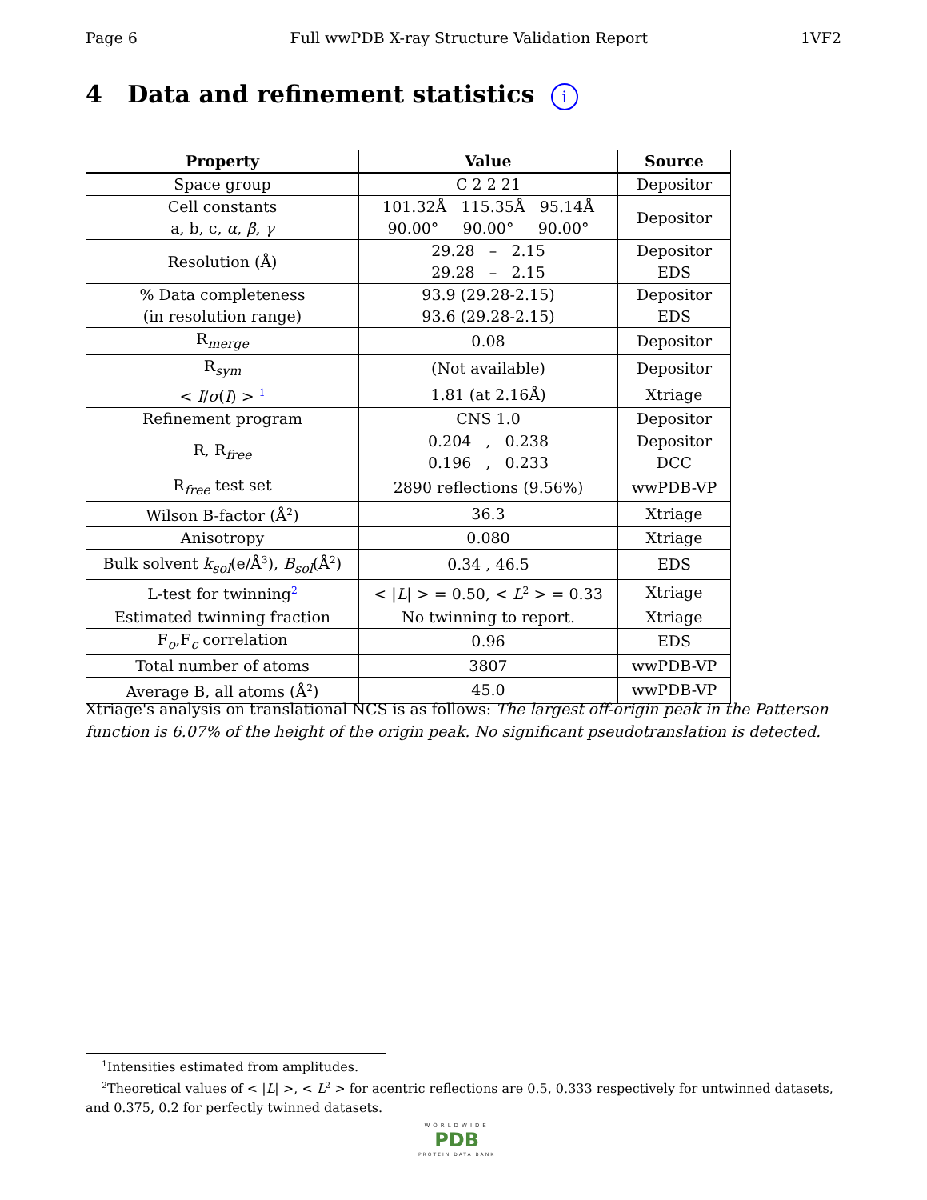Page 6 Full wwPDB X-ray Structure Validation Report 1VF2
4 Data and refinement statistics i
| Property | Value | Source |
| --- | --- | --- |
| Space group | C 2 2 21 | Depositor |
| Cell constants a, b, c, α , β , γ | 101.32Å 115.35Å 95.14Å 90.00° 90.00° 90.00° | Depositor |
| Resolution (Å) | 29.28 – 2.15 29.28 – 2.15 | Depositor EDS |
| % Data completeness (in resolution range) | 93.9 (29.28-2.15) 93.6 (29.28-2.15) | Depositor EDS |
| R<sub>merge</sub> | 0.08 | Depositor |
| R<sub>sym</sub> | (Not available) | Depositor |
| < I / σ ( I ) > <sup>1</sup> | 1.81 (at 2.16Å) | Xtriage |
| Refinement program | CNS 1.0 | Depositor |
| R, R<sub>free</sub> | 0.204 , 0.238 0.196 , 0.233 | Depositor DCC |
| R<sub>free</sub> test set | 2890 reflections (9.56%) | wwPDB-VP |
| Wilson B-factor (Å<sup>2</sup>) | 36.3 | Xtriage |
| Anisotropy | 0.080 | Xtriage |
| Bulk solvent k<sub>sol</sub> (e/Å<sup>3</sup>), B<sub>sol</sub> (Å<sup>2</sup>) | 0.34 , 46.5 | EDS |
| L-test for twinning<sup>2</sup> | < / L / > = 0.50, < L<sup>2</sup> > = 0.33 | Xtriage |
| Estimated twinning fraction | No twinning to report. | Xtriage |
| F<sub>o</sub>,F<sub>c</sub> correlation | 0.96 | EDS |
| Total number of atoms | 3807 | wwPDB-VP |
| Average B, all atoms (Å<sup>2</sup>) | 45.0 | wwPDB-VP |
Xtriage's analysis on translational NCS is as follows: The largest off-origin peak in the Patterson function is 6.07% of the height of the origin peak. No significant pseudotranslation is detected.
<sup>1</sup> Intensities estimated from amplitudes.
<sup>2</sup> Theoretical values of < |L| >, < L<sup>2</sup> > for acentric reflections are 0.5, 0.333 respectively for untwinned datasets, and 0.375, 0.2 for perfectly twinned datasets.
WORLDWIDE
PDB
PROTEIN DATA BANK